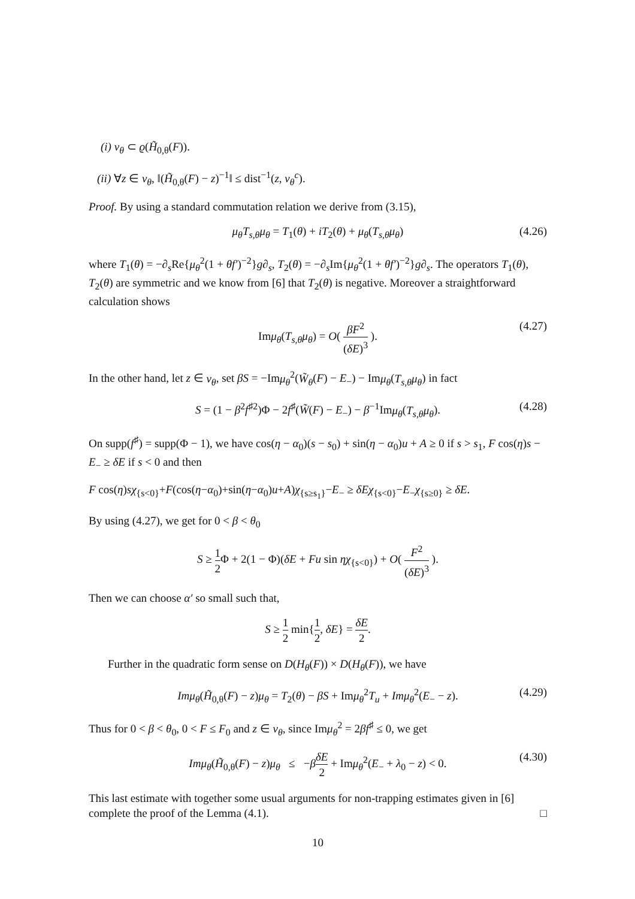(i) ν<sub>θ</sub> ⊂ ϱ(H̃<sub>0,θ</sub>(F)).
(ii) ∀z ∈ ν<sub>θ</sub>, ‖(H̃<sub>0,θ</sub>(F) − z)<sup>−1</sup>‖ ≤ dist<sup>−1</sup>(z, ν<sub>θ</sub><sup>c</sup>).
Proof. By using a standard commutation relation we derive from (3.15),
μ<sub>θ</sub>T<sub>s,θ</sub>μ<sub>θ</sub> = T<sub>1</sub>(θ) + iT<sub>2</sub>(θ) + μ<sub>θ</sub>(T<sub>s,θ</sub>μ<sub>θ</sub>) (4.26)
where T<sub>1</sub>(θ) = −∂<sub>s</sub>Re{μ<sub>θ</sub><sup>2</sup>(1 + θf′)<sup>−2</sup>}g∂<sub>s</sub>, T<sub>2</sub>(θ) = −∂<sub>s</sub>Im{μ<sub>θ</sub><sup>2</sup>(1 + θf′)<sup>−2</sup>}g∂<sub>s</sub>. The operators T<sub>1</sub>(θ), T<sub>2</sub>(θ) are symmetric and we know from [6] that T<sub>2</sub>(θ) is negative. Moreover a straightforward calculation shows
Imμ<sub>θ</sub>(T<sub>s,θ</sub>μ<sub>θ</sub>) = O( βF<sup>2</sup> (δE)<sup>3</sup> ). (4.27)
In the other hand, let z ∈ ν<sub>θ</sub>, set βS = −Imμ<sub>θ</sub><sup>2</sup>(W̃<sub>θ</sub>(F) − E<sub>−</sub>) − Imμ<sub>θ</sub>(T<sub>s,θ</sub>μ<sub>θ</sub>) in fact
S = (1 − β<sup>2</sup>f<sup>♯2</sup>)Φ − 2f<sup>♯</sup>(W̃(F) − E<sub>−</sub>) − β<sup>−1</sup>Imμ<sub>θ</sub>(T<sub>s,θ</sub>μ<sub>θ</sub>). (4.28)
On supp(f<sup>♯</sup>) = supp(Φ − 1), we have cos(η − α<sub>0</sub>)(s − s<sub>0</sub>) + sin(η − α<sub>0</sub>)u + A ≥ 0 if s > s<sub>1</sub>, F cos(η)s − E<sub>−</sub> ≥ δE if s < 0 and then
F cos(η)sχ<sub>{s<0}</sub>+F(cos(η−α<sub>0</sub>)+sin(η−α<sub>0</sub>)u+A)χ<sub>{s≥s<sub>1</sub>}</sub>−E<sub>−</sub> ≥ δEχ<sub>{s<0}</sub>−E<sub>−</sub>χ<sub>{s≥0}</sub> ≥ δE.
By using (4.27), we get for 0 < β < θ<sub>0</sub>
S ≥ 1 2 Φ + 2(1 − Φ)(δE + Fu sin ηχ<sub>{s<0}</sub>) + O( F<sup>2</sup> (δE)<sup>3</sup> ).
Then we can choose α′ so small such that,
S ≥ 1 2 min{1 2, δE} = δE 2.
Further in the quadratic form sense on D(H<sub>θ</sub>(F)) × D(H<sub>θ</sub>(F)), we have
Imμ<sub>θ</sub>(H̃<sub>0,θ</sub>(F) − z)μ<sub>θ</sub> = T<sub>2</sub>(θ) − βS + Imμ<sub>θ</sub><sup>2</sup>T<sub>u</sub> + Imμ<sub>θ</sub><sup>2</sup>(E<sub>−</sub> − z). (4.29)
Thus for 0 < β < θ<sub>0</sub>, 0 < F ≤ F<sub>0</sub> and z ∈ ν<sub>θ</sub>, since Imμ<sub>θ</sub><sup>2</sup> = 2βf<sup>♯</sup> ≤ 0, we get
Imμ<sub>θ</sub>(H̃<sub>0,θ</sub>(F) − z)μ<sub>θ</sub> ≤ −βδE 2 + Imμ<sub>θ</sub><sup>2</sup>(E<sub>−</sub> + λ<sub>0</sub> − z) < 0. (4.30)
This last estimate with together some usual arguments for non-trapping estimates given in [6] complete the proof of the Lemma (4.1). □
10